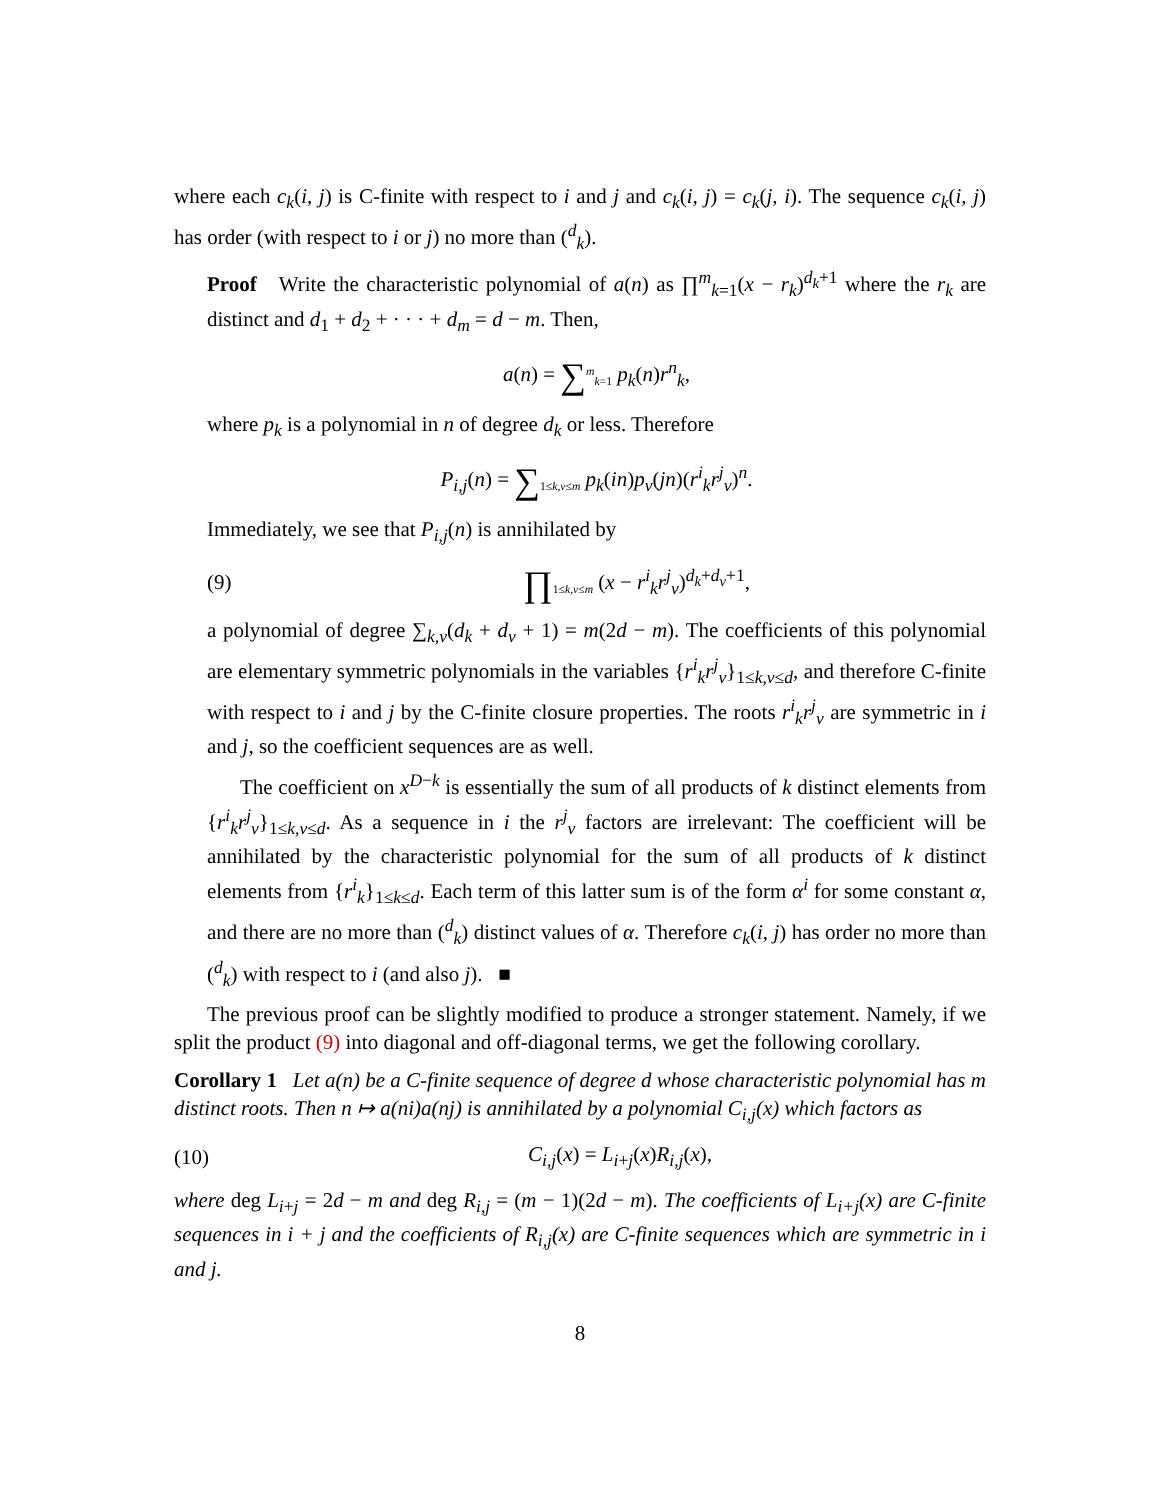where each c<sub>k</sub>(i, j) is C-finite with respect to i and j and c<sub>k</sub>(i, j) = c<sub>k</sub>(j, i). The sequence c<sub>k</sub>(i, j) has order (with respect to i or j) no more than (<sup>d</sup><sub>k</sub>).
Proof Write the characteristic polynomial of a(n) as ∏<sup>m</sup><sub>k=1</sub>(x − r<sub>k</sub>)<sup>d<sub>k</sub>+1</sup> where the r<sub>k</sub> are distinct and d<sub>1</sub> + d<sub>2</sub> + · · · + d<sub>m</sub> = d − m. Then,
a(n) = ∑<sup>m</sup><sub>k=1</sub> p<sub>k</sub>(n)r<sup>n</sup><sub>k</sub>,
where p<sub>k</sub> is a polynomial in n of degree d<sub>k</sub> or less. Therefore
P<sub>i,j</sub>(n) = ∑<sub>1≤k,v≤m</sub> p<sub>k</sub>(in)p<sub>v</sub>(jn)(r<sup>i</sup><sub>k</sub>r<sup>j</sup><sub>v</sub>)<sup>n</sup>.
Immediately, we see that P<sub>i,j</sub>(n) is annihilated by
(9) ∏<sub>1≤k,v≤m</sub> (x − r<sup>i</sup><sub>k</sub>r<sup>j</sup><sub>v</sub>)<sup>d<sub>k</sub>+d<sub>v</sub>+1</sup>,
a polynomial of degree ∑<sub>k,v</sub>(d<sub>k</sub> + d<sub>v</sub> + 1) = m(2d − m). The coefficients of this polynomial are elementary symmetric polynomials in the variables {r<sup>i</sup><sub>k</sub>r<sup>j</sup><sub>v</sub>}<sub>1≤k,v≤d</sub>, and therefore C-finite with respect to i and j by the C-finite closure properties. The roots r<sup>i</sup><sub>k</sub>r<sup>j</sup><sub>v</sub> are symmetric in i and j, so the coefficient sequences are as well.
The coefficient on x<sup>D−k</sup> is essentially the sum of all products of k distinct elements from {r<sup>i</sup><sub>k</sub>r<sup>j</sup><sub>v</sub>}<sub>1≤k,v≤d</sub>. As a sequence in i the r<sup>j</sup><sub>v</sub> factors are irrelevant: The coefficient will be annihilated by the characteristic polynomial for the sum of all products of k distinct elements from {r<sup>i</sup><sub>k</sub>}<sub>1≤k≤d</sub>. Each term of this latter sum is of the form α<sup>i</sup> for some constant α, and there are no more than (<sup>d</sup><sub>k</sub>) distinct values of α. Therefore c<sub>k</sub>(i, j) has order no more than (<sup>d</sup><sub>k</sub>) with respect to i (and also j). ■
The previous proof can be slightly modified to produce a stronger statement. Namely, if we split the product (9) into diagonal and off-diagonal terms, we get the following corollary.
Corollary 1 Let a(n) be a C-finite sequence of degree d whose characteristic polynomial has m distinct roots. Then n ↦ a(ni)a(nj) is annihilated by a polynomial C<sub>i,j</sub>(x) which factors as
(10) C<sub>i,j</sub>(x) = L<sub>i+j</sub>(x)R<sub>i,j</sub>(x),
where deg L<sub>i+j</sub> = 2d − m and deg R<sub>i,j</sub> = (m − 1)(2d − m). The coefficients of L<sub>i+j</sub>(x) are C-finite sequences in i + j and the coefficients of R<sub>i,j</sub>(x) are C-finite sequences which are symmetric in i and j.
8